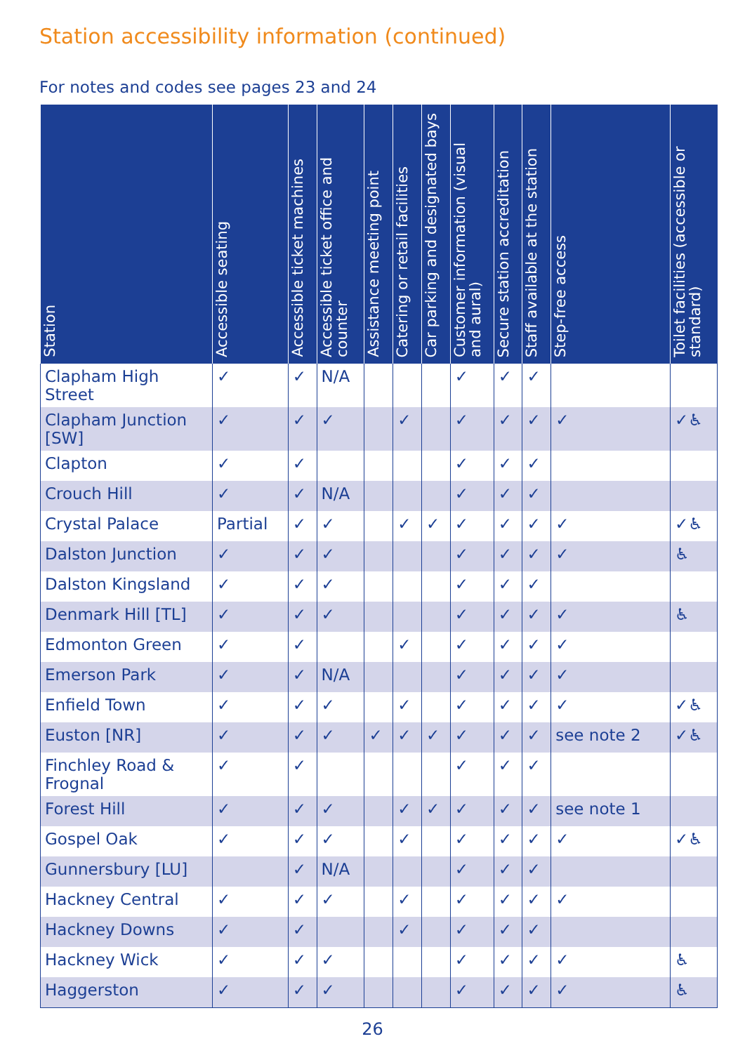Station accessibility information (continued)
For notes and codes see pages 23 and 24
| Station | Accessible seating | Accessible ticket machines | Accessible ticket office and counter | Assistance meeting point | Catering or retail facilities | Car parking and designated bays | Customer information (visual and aural) | Secure station accreditation | Staff available at the station | Step-free access | Toilet facilities (accessible or standard) |
| --- | --- | --- | --- | --- | --- | --- | --- | --- | --- | --- | --- |
| Clapham High Street | ✓ | ✓ | N/A | | | | ✓ | ✓ | ✓ | | |
| Clapham Junction [SW] | ✓ | ✓ | ✓ | | ✓ | | ✓ | ✓ | ✓ | ✓ | ✓♿ |
| Clapton | ✓ | ✓ | | | | | ✓ | ✓ | ✓ | | |
| Crouch Hill | ✓ | ✓ | N/A | | | | ✓ | ✓ | ✓ | | |
| Crystal Palace | Partial | ✓ | ✓ | | ✓ | ✓ | ✓ | ✓ | ✓ | ✓ | ✓♿ |
| Dalston Junction | ✓ | ✓ | ✓ | | | | ✓ | ✓ | ✓ | ✓ | ♿ |
| Dalston Kingsland | ✓ | ✓ | ✓ | | | | ✓ | ✓ | ✓ | | |
| Denmark Hill [TL] | ✓ | ✓ | ✓ | | | | ✓ | ✓ | ✓ | ✓ | ♿ |
| Edmonton Green | ✓ | ✓ | | | ✓ | | ✓ | ✓ | ✓ | ✓ | |
| Emerson Park | ✓ | ✓ | N/A | | | | ✓ | ✓ | ✓ | ✓ | |
| Enfield Town | ✓ | ✓ | ✓ | | ✓ | | ✓ | ✓ | ✓ | ✓ | ✓♿ |
| Euston [NR] | ✓ | ✓ | ✓ | ✓ | ✓ | ✓ | ✓ | ✓ | ✓ | see note 2 | ✓♿ |
| Finchley Road & Frognal | ✓ | ✓ | | | | | ✓ | ✓ | ✓ | | |
| Forest Hill | ✓ | ✓ | ✓ | | ✓ | ✓ | ✓ | ✓ | ✓ | see note 1 | |
| Gospel Oak | ✓ | ✓ | ✓ | | ✓ | | ✓ | ✓ | ✓ | ✓ | ✓♿ |
| Gunnersbury [LU] | | ✓ | N/A | | | | ✓ | ✓ | ✓ | | |
| Hackney Central | ✓ | ✓ | ✓ | | ✓ | | ✓ | ✓ | ✓ | ✓ | |
| Hackney Downs | ✓ | ✓ | | | ✓ | | ✓ | ✓ | ✓ | | |
| Hackney Wick | ✓ | ✓ | ✓ | | | | ✓ | ✓ | ✓ | ✓ | ♿ |
| Haggerston | ✓ | ✓ | ✓ | | | | ✓ | ✓ | ✓ | ✓ | ♿ |
26